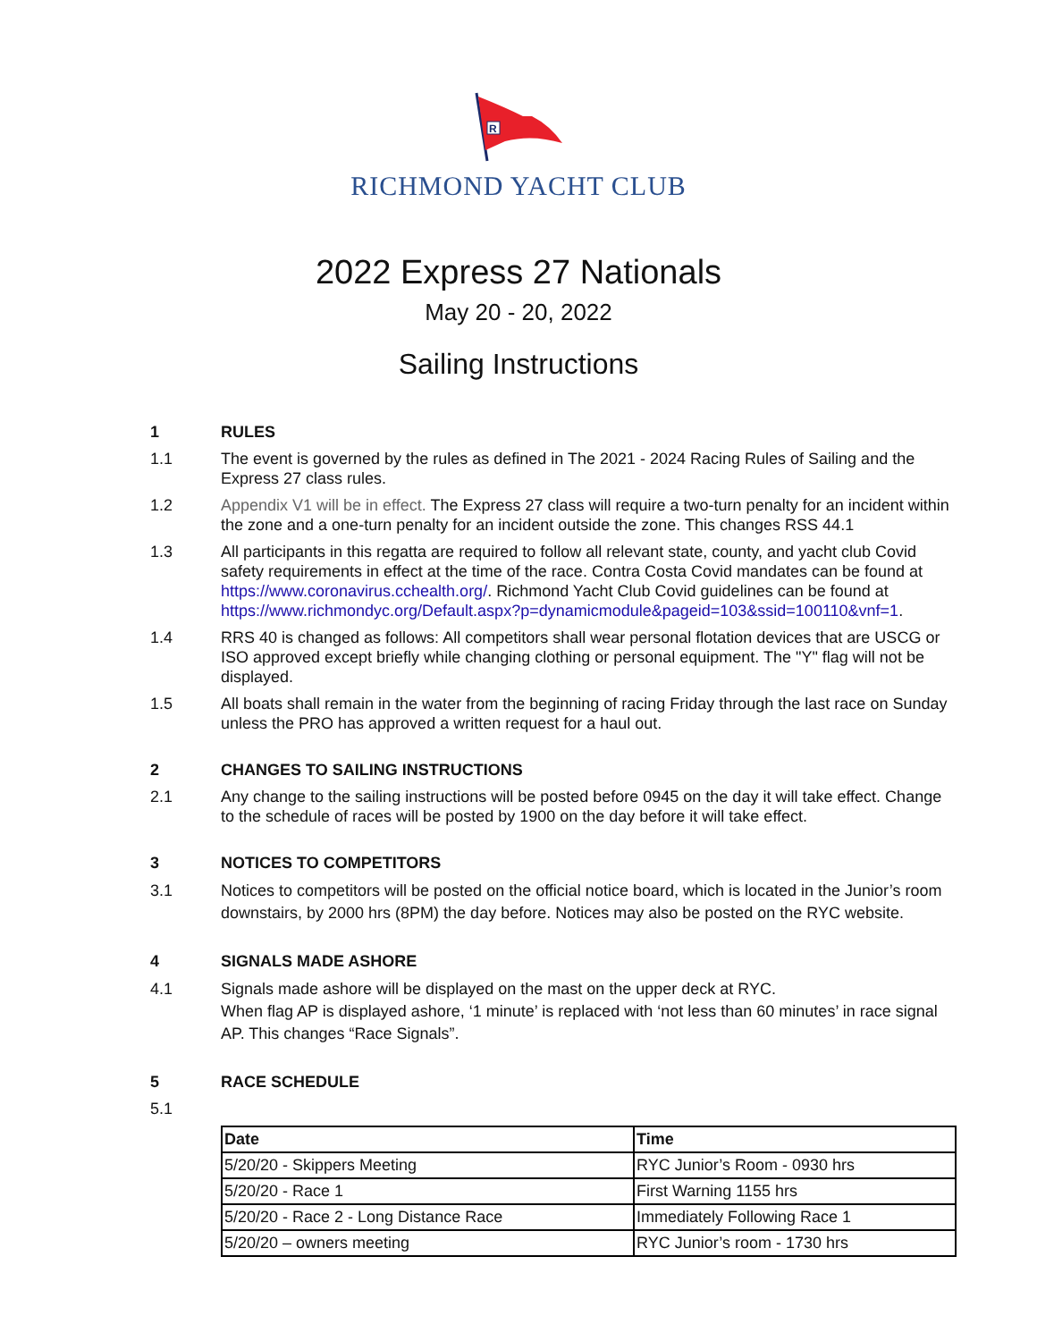R
RICHMOND YACHT CLUB
2022 Express 27 Nationals
May 20 - 20, 2022
Sailing Instructions
1 RULES
1.1 The event is governed by the rules as defined in The 2021 - 2024 Racing Rules of Sailing and the Express 27 class rules.
1.2 Appendix V1 will be in effect. The Express 27 class will require a two-turn penalty for an incident within the zone and a one-turn penalty for an incident outside the zone. This changes RSS 44.1
1.3 All participants in this regatta are required to follow all relevant state, county, and yacht club Covid safety requirements in effect at the time of the race. Contra Costa Covid mandates can be found at https://www.coronavirus.cchealth.org/. Richmond Yacht Club Covid guidelines can be found at https://www.richmondyc.org/Default.aspx?p=dynamicmodule&pageid=103&ssid=100110&vnf=1.
1.4 RRS 40 is changed as follows: All competitors shall wear personal flotation devices that are USCG or ISO approved except briefly while changing clothing or personal equipment. The "Y" flag will not be displayed.
1.5 All boats shall remain in the water from the beginning of racing Friday through the last race on Sunday unless the PRO has approved a written request for a haul out.
2 CHANGES TO SAILING INSTRUCTIONS
2.1 Any change to the sailing instructions will be posted before 0945 on the day it will take effect. Change to the schedule of races will be posted by 1900 on the day before it will take effect.
3 NOTICES TO COMPETITORS
3.1 Notices to competitors will be posted on the official notice board, which is located in the Junior’s room downstairs, by 2000 hrs (8PM) the day before. Notices may also be posted on the RYC website.
4 SIGNALS MADE ASHORE
4.1 Signals made ashore will be displayed on the mast on the upper deck at RYC.
When flag AP is displayed ashore, ‘1 minute’ is replaced with ‘not less than 60 minutes’ in race signal AP. This changes “Race Signals”.
5 RACE SCHEDULE
5.1
| Date | Time |
| --- | --- |
| 5/20/20 - Skippers Meeting | RYC Junior’s Room - 0930 hrs |
| 5/20/20 - Race 1 | First Warning 1155 hrs |
| 5/20/20 - Race 2 - Long Distance Race | Immediately Following Race 1 |
| 5/20/20 – owners meeting | RYC Junior’s room - 1730 hrs |